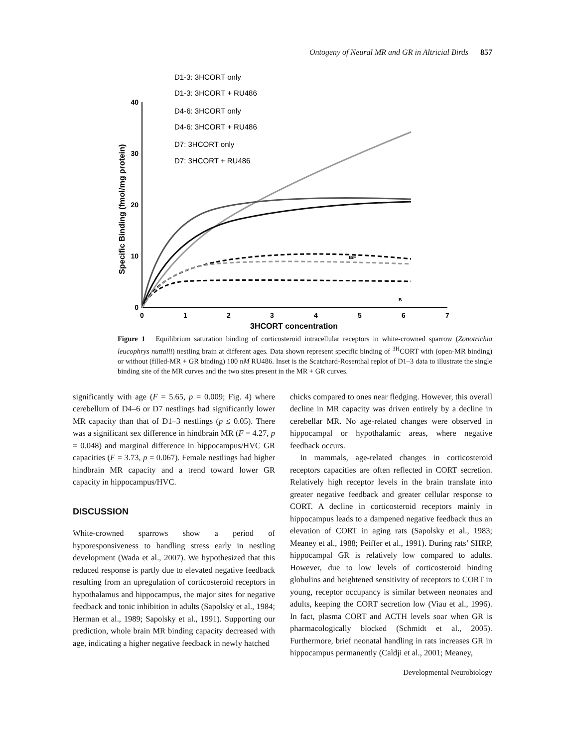Ontogeny of Neural MR and GR in Altricial Birds 857
40
30
20
10
0
0
1
2
3
4
5
6
7
3HCORT concentration
Specific Binding (fmol/mg protein)
D1-3: 3HCORT only
D1-3: 3HCORT + RU486
D4-6: 3HCORT only
D4-6: 3HCORT + RU486
D7: 3HCORT only
D7: 3HCORT + RU486
B/F
B
Figure 1 Equilibrium saturation binding of corticosteroid intracellular receptors in white-crowned sparrow (Zonotrichia leucophrys nuttalli) nestling brain at different ages. Data shown represent specific binding of <sup>3H</sup>CORT with (open-MR binding) or without (filled-MR + GR binding) 100 nM RU486. Inset is the Scatchard-Rosenthal replot of D1–3 data to illustrate the single binding site of the MR curves and the two sites present in the MR + GR curves.
significantly with age (F = 5.65, p = 0.009; Fig. 4) where cerebellum of D4–6 or D7 nestlings had significantly lower MR capacity than that of D1–3 nestlings (p ≤ 0.05). There was a significant sex difference in hindbrain MR (F = 4.27, p = 0.048) and marginal difference in hippocampus/HVC GR capacities (F = 3.73, p = 0.067). Female nestlings had higher hindbrain MR capacity and a trend toward lower GR capacity in hippocampus/HVC.
DISCUSSION
White-crowned sparrows show a period of hyporesponsiveness to handling stress early in nestling development (Wada et al., 2007). We hypothesized that this reduced response is partly due to elevated negative feedback resulting from an upregulation of corticosteroid receptors in hypothalamus and hippocampus, the major sites for negative feedback and tonic inhibition in adults (Sapolsky et al., 1984; Herman et al., 1989; Sapolsky et al., 1991). Supporting our prediction, whole brain MR binding capacity decreased with age, indicating a higher negative feedback in newly hatched
chicks compared to ones near fledging. However, this overall decline in MR capacity was driven entirely by a decline in cerebellar MR. No age-related changes were observed in hippocampal or hypothalamic areas, where negative feedback occurs.
In mammals, age-related changes in corticosteroid receptors capacities are often reflected in CORT secretion. Relatively high receptor levels in the brain translate into greater negative feedback and greater cellular response to CORT. A decline in corticosteroid receptors mainly in hippocampus leads to a dampened negative feedback thus an elevation of CORT in aging rats (Sapolsky et al., 1983; Meaney et al., 1988; Peiffer et al., 1991). During rats’ SHRP, hippocampal GR is relatively low compared to adults. However, due to low levels of corticosteroid binding globulins and heightened sensitivity of receptors to CORT in young, receptor occupancy is similar between neonates and adults, keeping the CORT secretion low (Viau et al., 1996). In fact, plasma CORT and ACTH levels soar when GR is pharmacologically blocked (Schmidt et al., 2005). Furthermore, brief neonatal handling in rats increases GR in hippocampus permanently (Caldji et al., 2001; Meaney,
Developmental Neurobiology